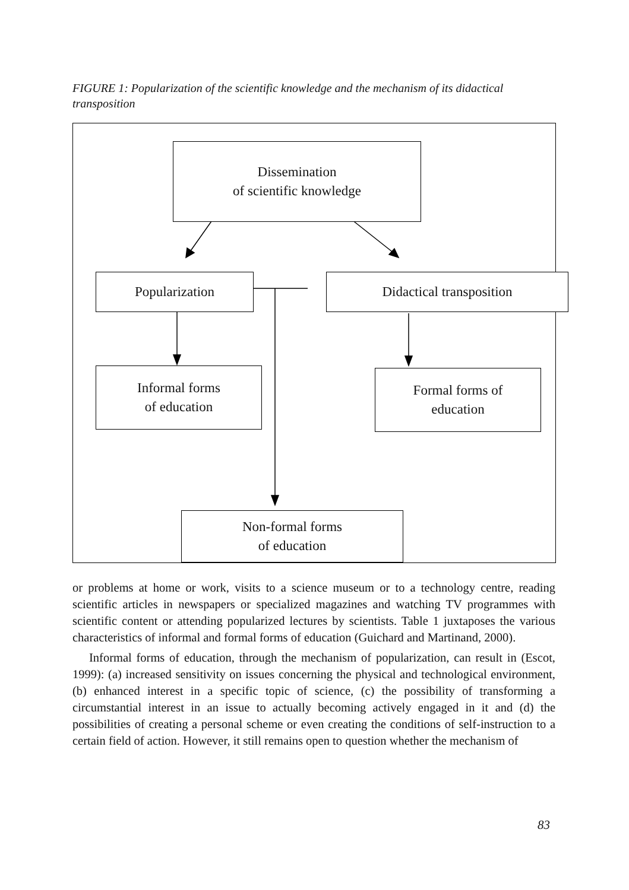FIGURE 1: Popularization of the scientific knowledge and the mechanism of its didactical transposition
Dissemination
of scientific knowledge
Popularization Didactical transposition
Informal forms
of education
Formal forms of
education
Non-formal forms
of education
or problems at home or work, visits to a science museum or to a technology centre, reading scientific articles in newspapers or specialized magazines and watching TV programmes with scientific content or attending popularized lectures by scientists. Table 1 juxtaposes the various characteristics of informal and formal forms of education (Guichard and Martinand, 2000).
Informal forms of education, through the mechanism of popularization, can result in (Escot, 1999): (a) increased sensitivity on issues concerning the physical and technological environment, (b) enhanced interest in a specific topic of science, (c) the possibility of transforming a circumstantial interest in an issue to actually becoming actively engaged in it and (d) the possibilities of creating a personal scheme or even creating the conditions of self-instruction to a certain field of action. However, it still remains open to question whether the mechanism of
83